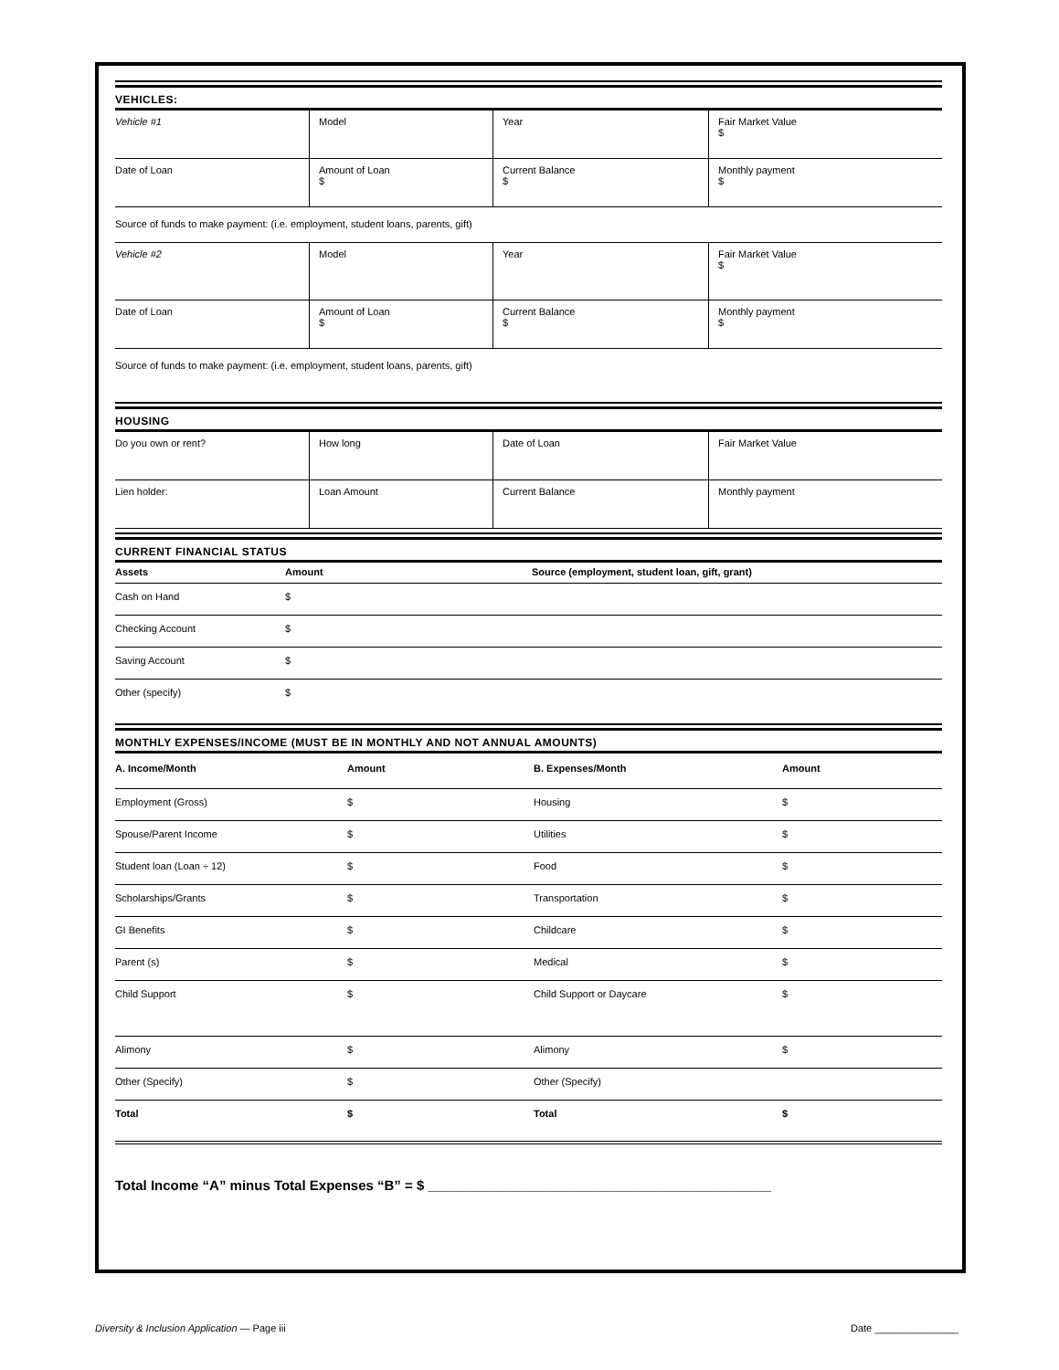VEHICLES:
| Vehicle #1 | Model | Year | Fair Market Value $ |
| Date of Loan | Amount of Loan $ | Current Balance $ | Monthly payment $ |
Source of funds to make payment: (i.e. employment, student loans, parents, gift)
| Vehicle #2 | Model | Year | Fair Market Value $ |
| Date of Loan | Amount of Loan $ | Current Balance $ | Monthly payment $ |
Source of funds to make payment: (i.e. employment, student loans, parents, gift)
HOUSING
| Do you own or rent? | How long | Date of Loan | Fair Market Value |
| Lien holder: | Loan Amount | Current Balance | Monthly payment |
CURRENT FINANCIAL STATUS
| Assets | Amount | Source (employment, student loan, gift, grant) |
| --- | --- | --- |
| Cash on Hand | $ | |
| Checking Account | $ | |
| Saving Account | $ | |
| Other (specify) | $ | |
MONTHLY EXPENSES/INCOME (MUST BE IN MONTHLY AND NOT ANNUAL AMOUNTS)
| A. Income/Month | Amount | B. Expenses/Month | Amount |
| --- | --- | --- | --- |
| Employment (Gross) | $ | Housing | $ |
| Spouse/Parent Income | $ | Utilities | $ |
| Student loan (Loan ÷ 12) | $ | Food | $ |
| Scholarships/Grants | $ | Transportation | $ |
| GI Benefits | $ | Childcare | $ |
| Parent (s) | $ | Medical | $ |
| Child Support | $ | Child Support or Daycare | $ |
| Alimony | $ | Alimony | $ |
| Other (Specify) | $ | Other (Specify) | |
| Total | $ | Total | $ |
Total Income “A” minus Total Expenses “B” = $ _____________________________________________
Diversity & Inclusion Application — Page iii Date _______________